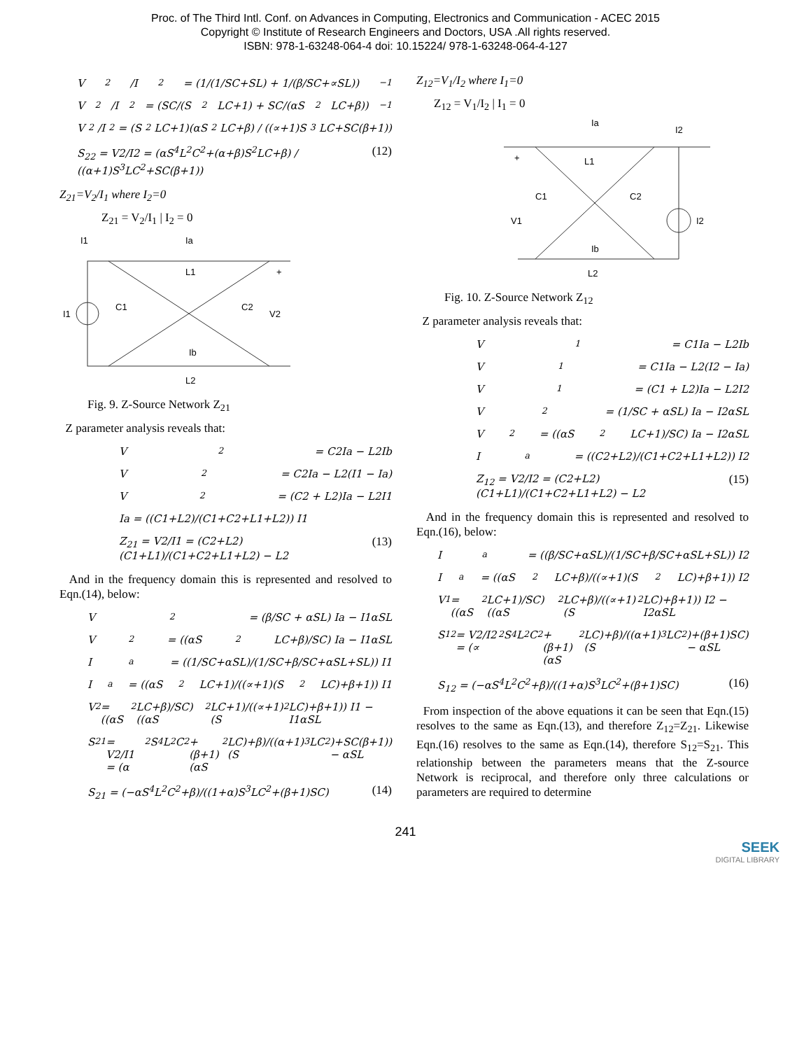Proc. of The Third Intl. Conf. on Advances in Computing, Electronics and Communication - ACEC 2015
Copyright © Institute of Research Engineers and Doctors, USA .All rights reserved.
ISBN: 978-1-63248-064-4 doi: 10.15224/ 978-1-63248-064-4-127
V<sub>2</sub>/I<sub>2</sub> = (1/(1/SC+SL) + 1/(β/SC+∝SL))<sup>−1</sup>
V<sub>2</sub>/I<sub>2</sub> = (SC/(S<sup>2</sup>LC+1) + SC/(αS<sup>2</sup>LC+β))<sup>−1</sup>
V<sub>2</sub>/I<sub>2</sub> = (S<sup>2</sup>LC+1)(αS<sup>2</sup>LC+β) / ((∝+1)S<sup>3</sup>LC+SC(β+1))
S<sub>22</sub> = V2/I2 = (αS<sup>4</sup>L<sup>2</sup>C<sup>2</sup>+(α+β)S<sup>2</sup>LC+β) / ((α+1)S<sup>3</sup>LC<sup>2</sup>+SC(β+1)) (12)
Z<sub>21</sub>=V<sub>2</sub>/I<sub>1</sub> where I<sub>2</sub>=0
Z<sub>21</sub> = V<sub>2</sub>/I<sub>1</sub> | I<sub>2</sub> = 0
I1
Ia
L1
C1
C2
+
V2
I1
Ib
L2
Fig. 9. Z-Source Network Z<sub>21</sub>
Z parameter analysis reveals that:
V<sub>2</sub> = C2Ia − L2Ib
V<sub>2</sub> = C2Ia − L2(I1 − Ia)
V<sub>2</sub> = (C2 + L2)Ia − L2I1
Ia = ((C1+L2)/(C1+C2+L1+L2)) I1
Z<sub>21</sub> = V2/I1 = (C2+L2)(C1+L1)/(C1+C2+L1+L2) − L2 (13)
And in the frequency domain this is represented and resolved to Eqn.(14), below:
V<sub>2</sub> = (β/SC + αSL) Ia − I1αSL
V<sub>2</sub> = ((αS<sup>2</sup>LC+β)/SC) Ia − I1αSL
I<sub>a</sub> = ((1/SC+αSL)/(1/SC+β/SC+αSL+SL)) I1
I<sub>a</sub> = ((αS<sup>2</sup>LC+1)/((∝+1)(S<sup>2</sup>LC)+β+1)) I1
V<sub>2</sub> = ((αS<sup>2</sup>LC+β)/SC)((αS<sup>2</sup>LC+1)/((∝+1)(S<sup>2</sup>LC)+β+1)) I1 − I1αSL
S<sub>21</sub> = V2/I1 = (α<sup>2</sup>S<sup>4</sup>L<sup>2</sup>C<sup>2</sup>+(β+1)(αS<sup>2</sup>LC)+β)/((α+1)(S<sup>3</sup>LC<sup>2</sup>)+SC(β+1)) − αSL
S<sub>21</sub> = (−αS<sup>4</sup>L<sup>2</sup>C<sup>2</sup>+β)/((1+α)S<sup>3</sup>LC<sup>2</sup>+(β+1)SC) (14)
Z<sub>12</sub>=V<sub>1</sub>/I<sub>2</sub> where I<sub>1</sub>=0
Z<sub>12</sub> = V<sub>1</sub>/I<sub>2</sub> | I<sub>1</sub> = 0
Ia
I2
L1
+
C1
C2
V1
I2
Ib
L2
Fig. 10. Z-Source Network Z<sub>12</sub>
Z parameter analysis reveals that:
V<sub>1</sub> = C1Ia − L2Ib
V<sub>1</sub> = C1Ia − L2(I2 − Ia)
V<sub>1</sub> = (C1 + L2)Ia − L2I2
V<sub>2</sub> = (1/SC + αSL) Ia − I2αSL
V<sub>2</sub> = ((αS<sup>2</sup>LC+1)/SC) Ia − I2αSL
I<sub>a</sub> = ((C2+L2)/(C1+C2+L1+L2)) I2
Z<sub>12</sub> = V2/I2 = (C2+L2)(C1+L1)/(C1+C2+L1+L2) − L2 (15)
And in the frequency domain this is represented and resolved to Eqn.(16), below:
I<sub>a</sub> = ((β/SC+αSL)/(1/SC+β/SC+αSL+SL)) I2
I<sub>a</sub> = ((αS<sup>2</sup>LC+β)/((∝+1)(S<sup>2</sup>LC)+β+1)) I2
V<sub>1</sub> = ((αS<sup>2</sup>LC+1)/SC)((αS<sup>2</sup>LC+β)/((∝+1)(S<sup>2</sup>LC)+β+1)) I2 − I2αSL
S<sub>12</sub> = V2/I2 = (∝<sup>2</sup>S<sup>4</sup>L<sup>2</sup>C<sup>2</sup>+(β+1)(αS<sup>2</sup>LC)+β)/((α+1)(S<sup>3</sup>LC<sup>2</sup>)+(β+1)SC) − αSL
S<sub>12</sub> = (−αS<sup>4</sup>L<sup>2</sup>C<sup>2</sup>+β)/((1+α)S<sup>3</sup>LC<sup>2</sup>+(β+1)SC) (16)
From inspection of the above equations it can be seen that Eqn.(15) resolves to the same as Eqn.(13), and therefore Z<sub>12</sub>=Z<sub>21</sub>. Likewise Eqn.(16) resolves to the same as Eqn.(14), therefore S<sub>12</sub>=S<sub>21</sub>. This relationship between the parameters means that the Z-source Network is reciprocal, and therefore only three calculations or parameters are required to determine
241
SEEK
DIGITAL LIBRARY